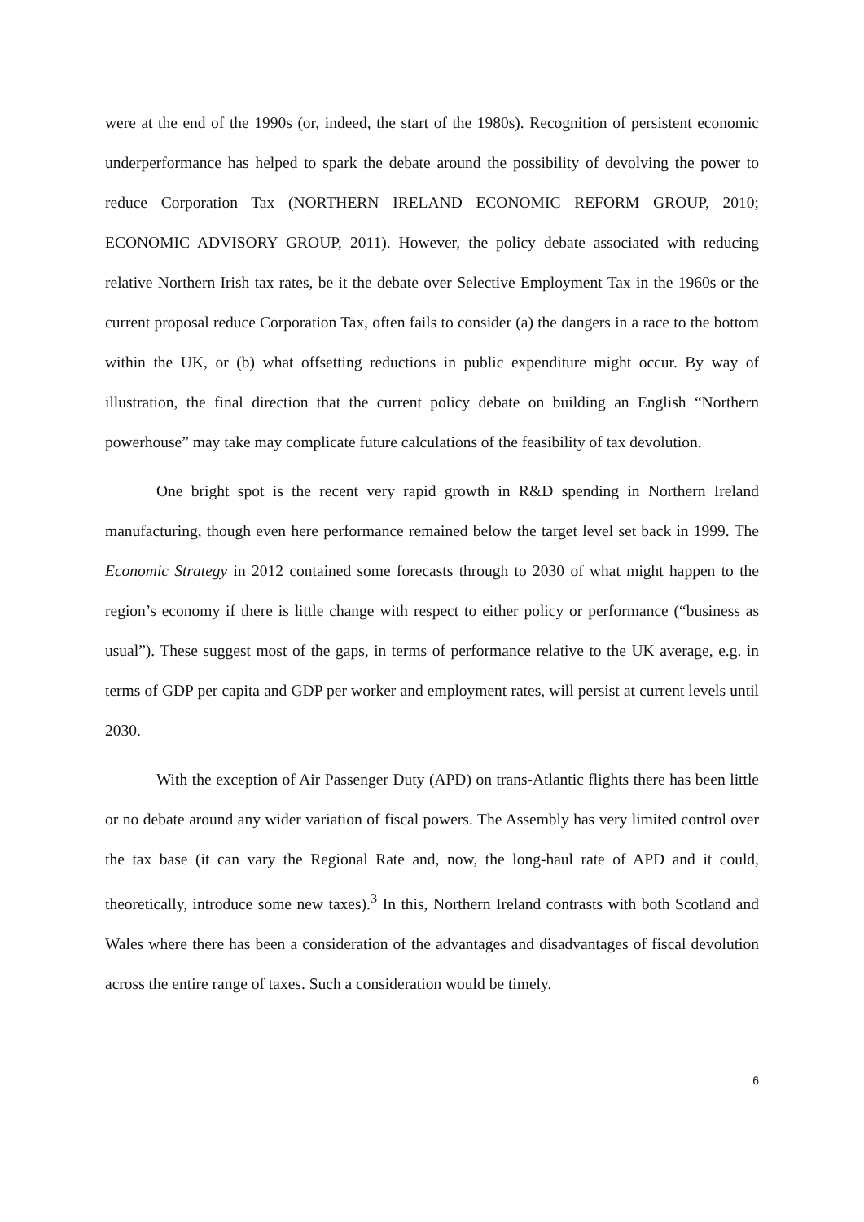were at the end of the 1990s (or, indeed, the start of the 1980s). Recognition of persistent economic underperformance has helped to spark the debate around the possibility of devolving the power to reduce Corporation Tax (NORTHERN IRELAND ECONOMIC REFORM GROUP, 2010; ECONOMIC ADVISORY GROUP, 2011). However, the policy debate associated with reducing relative Northern Irish tax rates, be it the debate over Selective Employment Tax in the 1960s or the current proposal reduce Corporation Tax, often fails to consider (a) the dangers in a race to the bottom within the UK, or (b) what offsetting reductions in public expenditure might occur. By way of illustration, the final direction that the current policy debate on building an English “Northern powerhouse” may take may complicate future calculations of the feasibility of tax devolution.
One bright spot is the recent very rapid growth in R&D spending in Northern Ireland manufacturing, though even here performance remained below the target level set back in 1999. The Economic Strategy in 2012 contained some forecasts through to 2030 of what might happen to the region’s economy if there is little change with respect to either policy or performance (“business as usual”). These suggest most of the gaps, in terms of performance relative to the UK average, e.g. in terms of GDP per capita and GDP per worker and employment rates, will persist at current levels until 2030.
With the exception of Air Passenger Duty (APD) on trans-Atlantic flights there has been little or no debate around any wider variation of fiscal powers. The Assembly has very limited control over the tax base (it can vary the Regional Rate and, now, the long-haul rate of APD and it could, theoretically, introduce some new taxes).<sup>3</sup> In this, Northern Ireland contrasts with both Scotland and Wales where there has been a consideration of the advantages and disadvantages of fiscal devolution across the entire range of taxes. Such a consideration would be timely.
6